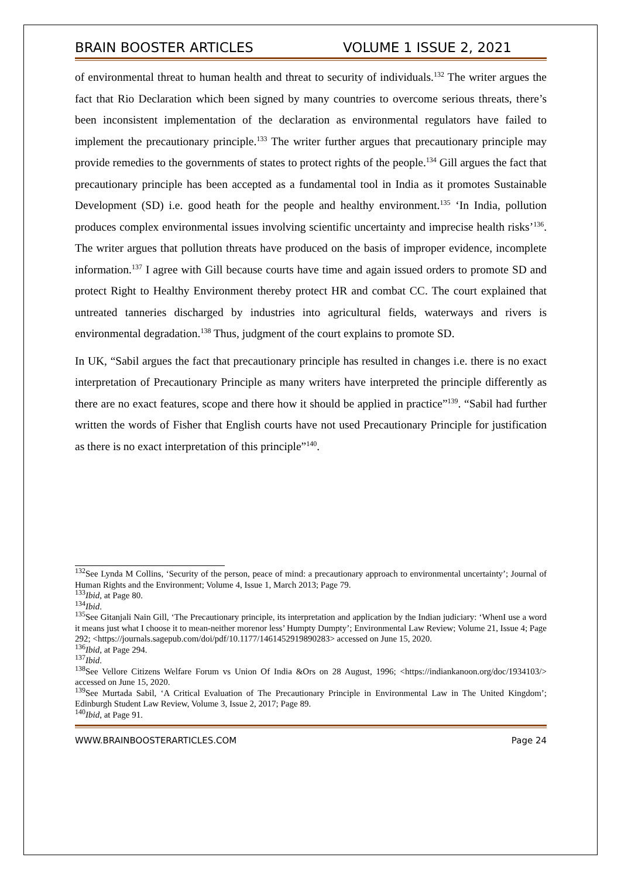BRAIN BOOSTER ARTICLES VOLUME 1 ISSUE 2, 2021
of environmental threat to human health and threat to security of individuals.<sup>132</sup> The writer argues the fact that Rio Declaration which been signed by many countries to overcome serious threats, there’s been inconsistent implementation of the declaration as environmental regulators have failed to implement the precautionary principle.<sup>133</sup> The writer further argues that precautionary principle may provide remedies to the governments of states to protect rights of the people.<sup>134</sup> Gill argues the fact that precautionary principle has been accepted as a fundamental tool in India as it promotes Sustainable Development (SD) i.e. good heath for the people and healthy environment.<sup>135</sup> ‘In India, pollution produces complex environmental issues involving scientific uncertainty and imprecise health risks’<sup>136</sup>. The writer argues that pollution threats have produced on the basis of improper evidence, incomplete information.<sup>137</sup> I agree with Gill because courts have time and again issued orders to promote SD and protect Right to Healthy Environment thereby protect HR and combat CC. The court explained that untreated tanneries discharged by industries into agricultural fields, waterways and rivers is environmental degradation.<sup>138</sup> Thus, judgment of the court explains to promote SD.
In UK, “Sabil argues the fact that precautionary principle has resulted in changes i.e. there is no exact interpretation of Precautionary Principle as many writers have interpreted the principle differently as there are no exact features, scope and there how it should be applied in practice”<sup>139</sup>. “Sabil had further written the words of Fisher that English courts have not used Precautionary Principle for justification as there is no exact interpretation of this principle”<sup>140</sup>.
<sup>132</sup> See Lynda M Collins, ‘Security of the person, peace of mind: a precautionary approach to environmental uncertainty’; Journal of Human Rights and the Environment; Volume 4, Issue 1, March 2013; Page 79.
<sup>133</sup> Ibid, at Page 80.
<sup>134</sup> Ibid.
<sup>135</sup> See Gitanjali Nain Gill, ‘The Precautionary principle, its interpretation and application by the Indian judiciary: ‘WhenI use a word it means just what I choose it to mean-neither morenor less’ Humpty Dumpty’; Environmental Law Review; Volume 21, Issue 4; Page 292; <https://journals.sagepub.com/doi/pdf/10.1177/1461452919890283> accessed on June 15, 2020.
<sup>136</sup> Ibid, at Page 294.
<sup>137</sup> Ibid.
<sup>138</sup> See Vellore Citizens Welfare Forum vs Union Of India &Ors on 28 August, 1996; <https://indiankanoon.org/doc/1934103/> accessed on June 15, 2020.
<sup>139</sup> See Murtada Sabil, ‘A Critical Evaluation of The Precautionary Principle in Environmental Law in The United Kingdom’; Edinburgh Student Law Review, Volume 3, Issue 2, 2017; Page 89.
<sup>140</sup> Ibid, at Page 91.
WWW.BRAINBOOSTERARTICLES.COM Page 24